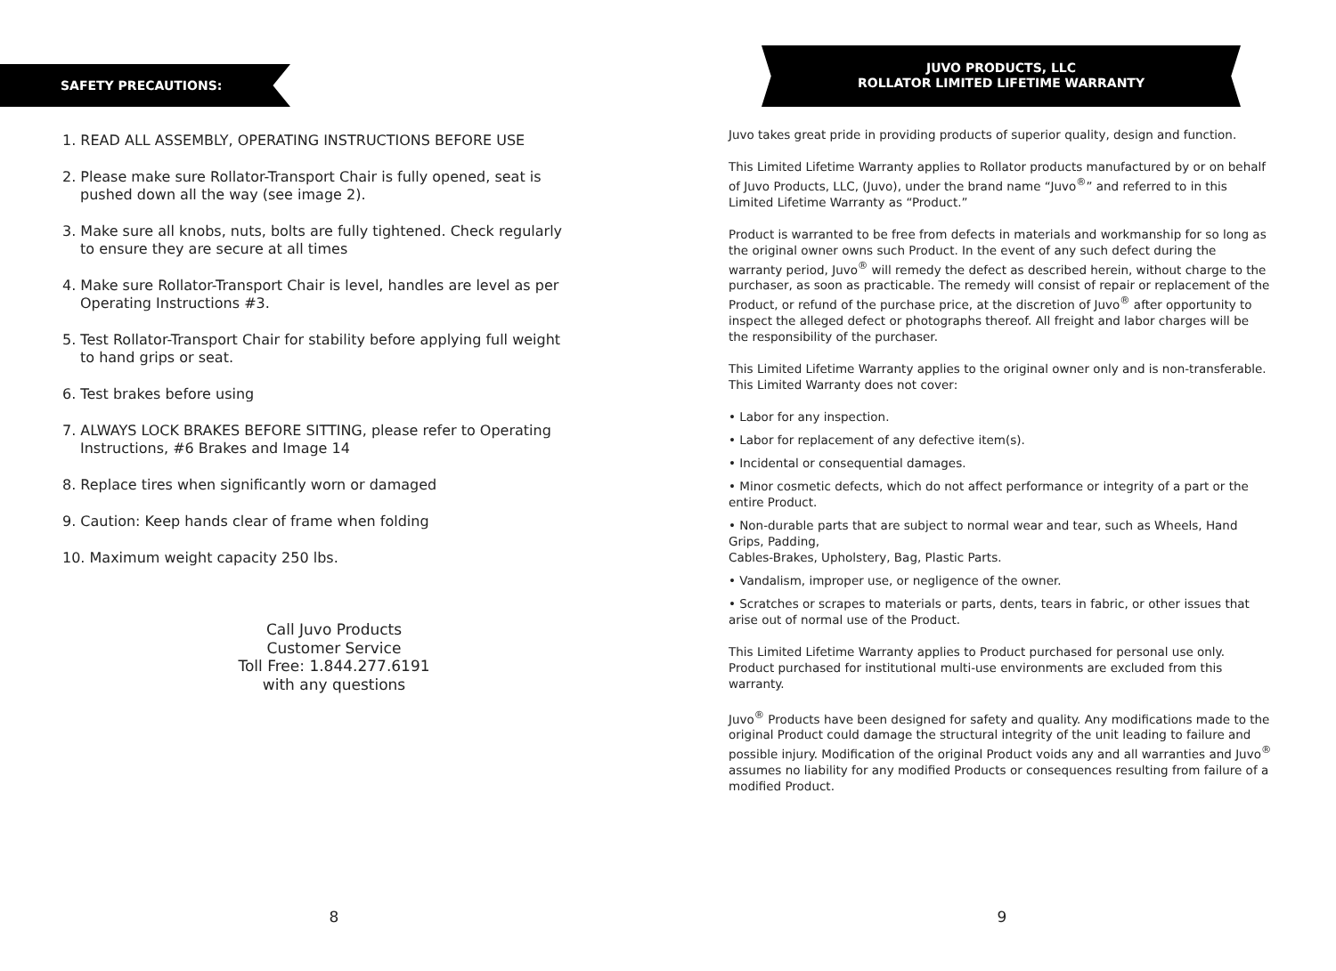SAFETY PRECAUTIONS:
1. READ ALL ASSEMBLY, OPERATING INSTRUCTIONS BEFORE USE
2. Please make sure Rollator-Transport Chair is fully opened, seat is
pushed down all the way (see image 2).
3. Make sure all knobs, nuts, bolts are fully tightened. Check regularly
to ensure they are secure at all times
4. Make sure Rollator-Transport Chair is level, handles are level as per
Operating Instructions #3.
5. Test Rollator-Transport Chair for stability before applying full weight
to hand grips or seat.
6. Test brakes before using
7. ALWAYS LOCK BRAKES BEFORE SITTING, please refer to Operating
Instructions, #6 Brakes and Image 14
8. Replace tires when significantly worn or damaged
9. Caution: Keep hands clear of frame when folding
10. Maximum weight capacity 250 lbs.
Call Juvo Products
Customer Service
Toll Free: 1.844.277.6191
with any questions
8
JUVO PRODUCTS, LLC
ROLLATOR LIMITED LIFETIME WARRANTY
Juvo takes great pride in providing products of superior quality, design and function.
This Limited Lifetime Warranty applies to Rollator products manufactured by or on behalf of Juvo Products, LLC, (Juvo), under the brand name “Juvo<sup>®</sup>” and referred to in this Limited Lifetime Warranty as “Product.”
Product is warranted to be free from defects in materials and workmanship for so long as the original owner owns such Product. In the event of any such defect during the warranty period, Juvo<sup>®</sup> will remedy the defect as described herein, without charge to the purchaser, as soon as practicable. The remedy will consist of repair or replacement of the Product, or refund of the purchase price, at the discretion of Juvo<sup>®</sup> after opportunity to inspect the alleged defect or photographs thereof. All freight and labor charges will be the responsibility of the purchaser.
This Limited Lifetime Warranty applies to the original owner only and is non-transferable. This Limited Warranty does not cover:
• Labor for any inspection.
• Labor for replacement of any defective item(s).
• Incidental or consequential damages.
• Minor cosmetic defects, which do not affect performance or integrity of a part or the entire Product.
• Non-durable parts that are subject to normal wear and tear, such as Wheels, Hand Grips, Padding,
Cables-Brakes, Upholstery, Bag, Plastic Parts.
• Vandalism, improper use, or negligence of the owner.
• Scratches or scrapes to materials or parts, dents, tears in fabric, or other issues that arise out of normal use of the Product.
This Limited Lifetime Warranty applies to Product purchased for personal use only. Product purchased for institutional multi-use environments are excluded from this warranty.
Juvo<sup>®</sup> Products have been designed for safety and quality. Any modifications made to the original Product could damage the structural integrity of the unit leading to failure and possible injury. Modification of the original Product voids any and all warranties and Juvo<sup>®</sup> assumes no liability for any modified Products or consequences resulting from failure of a modified Product.
9